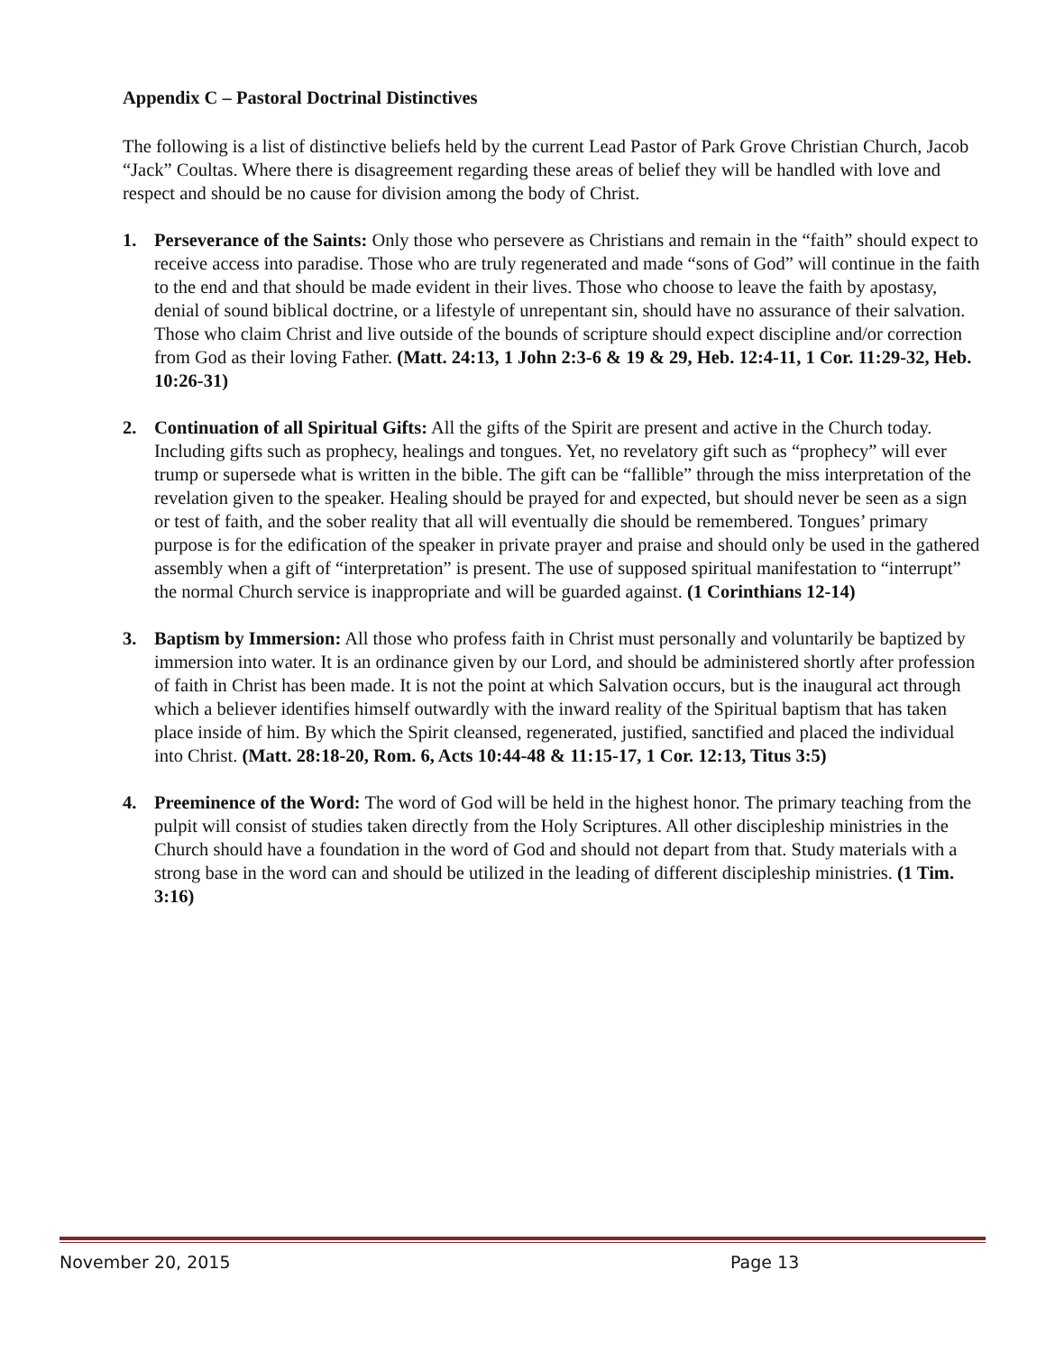Appendix C – Pastoral Doctrinal Distinctives
The following is a list of distinctive beliefs held by the current Lead Pastor of Park Grove Christian Church, Jacob “Jack” Coultas. Where there is disagreement regarding these areas of belief they will be handled with love and respect and should be no cause for division among the body of Christ.
1. Perseverance of the Saints: Only those who persevere as Christians and remain in the “faith” should expect to receive access into paradise. Those who are truly regenerated and made “sons of God” will continue in the faith to the end and that should be made evident in their lives. Those who choose to leave the faith by apostasy, denial of sound biblical doctrine, or a lifestyle of unrepentant sin, should have no assurance of their salvation. Those who claim Christ and live outside of the bounds of scripture should expect discipline and/or correction from God as their loving Father. (Matt. 24:13, 1 John 2:3-6 & 19 & 29, Heb. 12:4-11, 1 Cor. 11:29-32, Heb. 10:26-31)
2. Continuation of all Spiritual Gifts: All the gifts of the Spirit are present and active in the Church today. Including gifts such as prophecy, healings and tongues. Yet, no revelatory gift such as “prophecy” will ever trump or supersede what is written in the bible. The gift can be “fallible” through the miss interpretation of the revelation given to the speaker. Healing should be prayed for and expected, but should never be seen as a sign or test of faith, and the sober reality that all will eventually die should be remembered. Tongues’ primary purpose is for the edification of the speaker in private prayer and praise and should only be used in the gathered assembly when a gift of “interpretation” is present. The use of supposed spiritual manifestation to “interrupt” the normal Church service is inappropriate and will be guarded against. (1 Corinthians 12-14)
3. Baptism by Immersion: All those who profess faith in Christ must personally and voluntarily be baptized by immersion into water. It is an ordinance given by our Lord, and should be administered shortly after profession of faith in Christ has been made. It is not the point at which Salvation occurs, but is the inaugural act through which a believer identifies himself outwardly with the inward reality of the Spiritual baptism that has taken place inside of him. By which the Spirit cleansed, regenerated, justified, sanctified and placed the individual into Christ. (Matt. 28:18-20, Rom. 6, Acts 10:44-48 & 11:15-17, 1 Cor. 12:13, Titus 3:5)
4. Preeminence of the Word: The word of God will be held in the highest honor. The primary teaching from the pulpit will consist of studies taken directly from the Holy Scriptures. All other discipleship ministries in the Church should have a foundation in the word of God and should not depart from that. Study materials with a strong base in the word can and should be utilized in the leading of different discipleship ministries. (1 Tim. 3:16)
November 20, 2015 Page 13